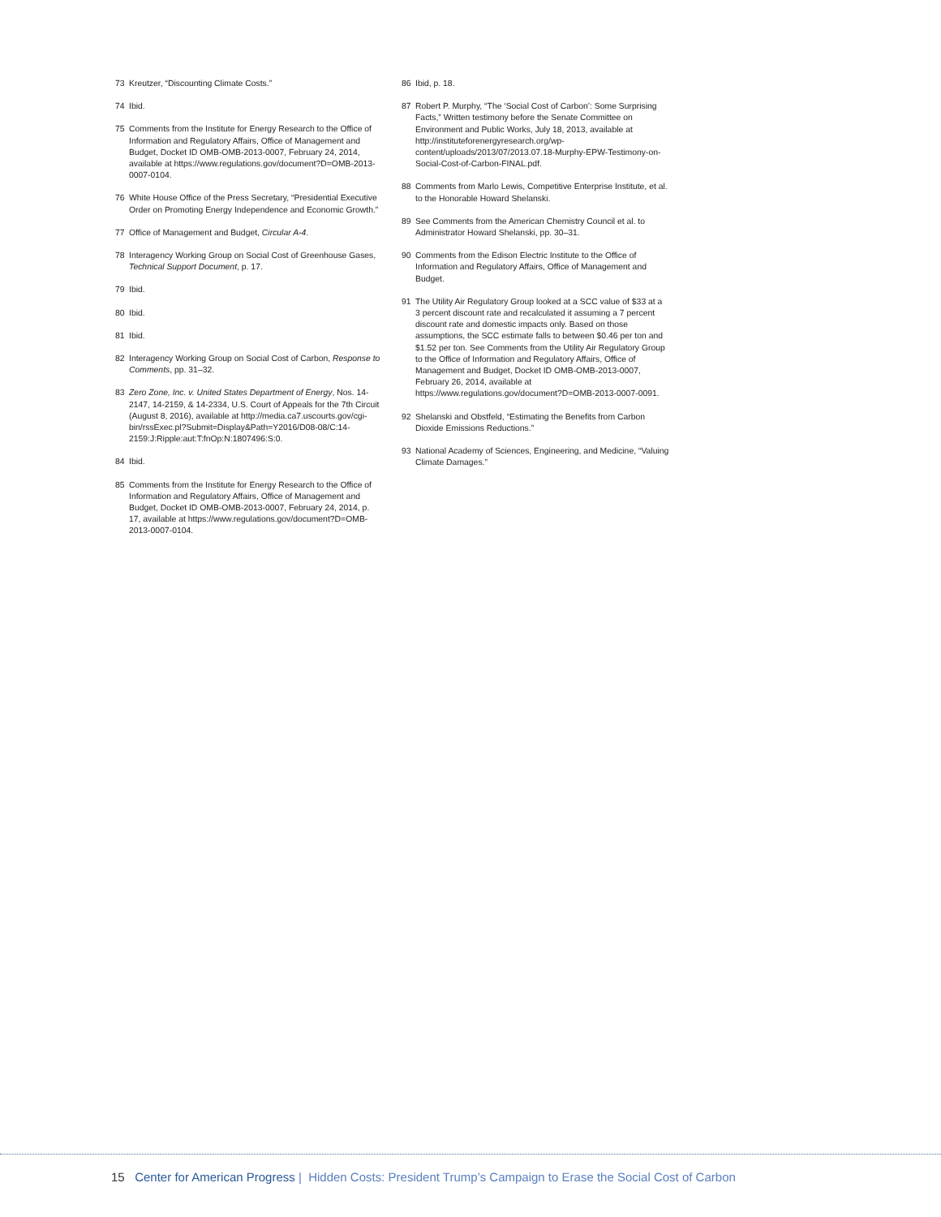73 Kreutzer, “Discounting Climate Costs.”
74 Ibid.
75 Comments from the Institute for Energy Research to the Office of Information and Regulatory Affairs, Office of Management and Budget, Docket ID OMB-OMB-2013-0007, February 24, 2014, available at https://www.regulations.gov/document?D=OMB-2013-0007-0104.
76 White House Office of the Press Secretary, “Presidential Executive Order on Promoting Energy Independence and Economic Growth.”
77 Office of Management and Budget, Circular A-4.
78 Interagency Working Group on Social Cost of Greenhouse Gases, Technical Support Document, p. 17.
79 Ibid.
80 Ibid.
81 Ibid.
82 Interagency Working Group on Social Cost of Carbon, Response to Comments, pp. 31–32.
83 Zero Zone, Inc. v. United States Department of Energy, Nos. 14-2147, 14-2159, & 14-2334, U.S. Court of Appeals for the 7th Circuit (August 8, 2016), available at http://media.ca7.uscourts.gov/cgi-bin/rssExec.pl?Submit=Display&Path=Y2016/D08-08/C:14-2159:J:Ripple:aut:T:fnOp:N:1807496:S:0.
84 Ibid.
85 Comments from the Institute for Energy Research to the Office of Information and Regulatory Affairs, Office of Management and Budget, Docket ID OMB-OMB-2013-0007, February 24, 2014, p. 17, available at https://www.regulations.gov/document?D=OMB-2013-0007-0104.
86 Ibid, p. 18.
87 Robert P. Murphy, “The ‘Social Cost of Carbon’: Some Surprising Facts,” Written testimony before the Senate Committee on Environment and Public Works, July 18, 2013, available at http://instituteforenergyresearch.org/wp-content/uploads/2013/07/2013.07.18-Murphy-EPW-Testimony-on-Social-Cost-of-Carbon-FINAL.pdf.
88 Comments from Marlo Lewis, Competitive Enterprise Institute, et al. to the Honorable Howard Shelanski.
89 See Comments from the American Chemistry Council et al. to Administrator Howard Shelanski, pp. 30–31.
90 Comments from the Edison Electric Institute to the Office of Information and Regulatory Affairs, Office of Management and Budget.
91 The Utility Air Regulatory Group looked at a SCC value of $33 at a 3 percent discount rate and recalculated it assuming a 7 percent discount rate and domestic impacts only. Based on those assumptions, the SCC estimate falls to between $0.46 per ton and $1.52 per ton. See Comments from the Utility Air Regulatory Group to the Office of Information and Regulatory Affairs, Office of Management and Budget, Docket ID OMB-OMB-2013-0007, February 26, 2014, available at https://www.regulations.gov/document?D=OMB-2013-0007-0091.
92 Shelanski and Obstfeld, “Estimating the Benefits from Carbon Dioxide Emissions Reductions.”
93 National Academy of Sciences, Engineering, and Medicine, “Valuing Climate Damages.”
15 Center for American Progress | Hidden Costs: President Trump’s Campaign to Erase the Social Cost of Carbon